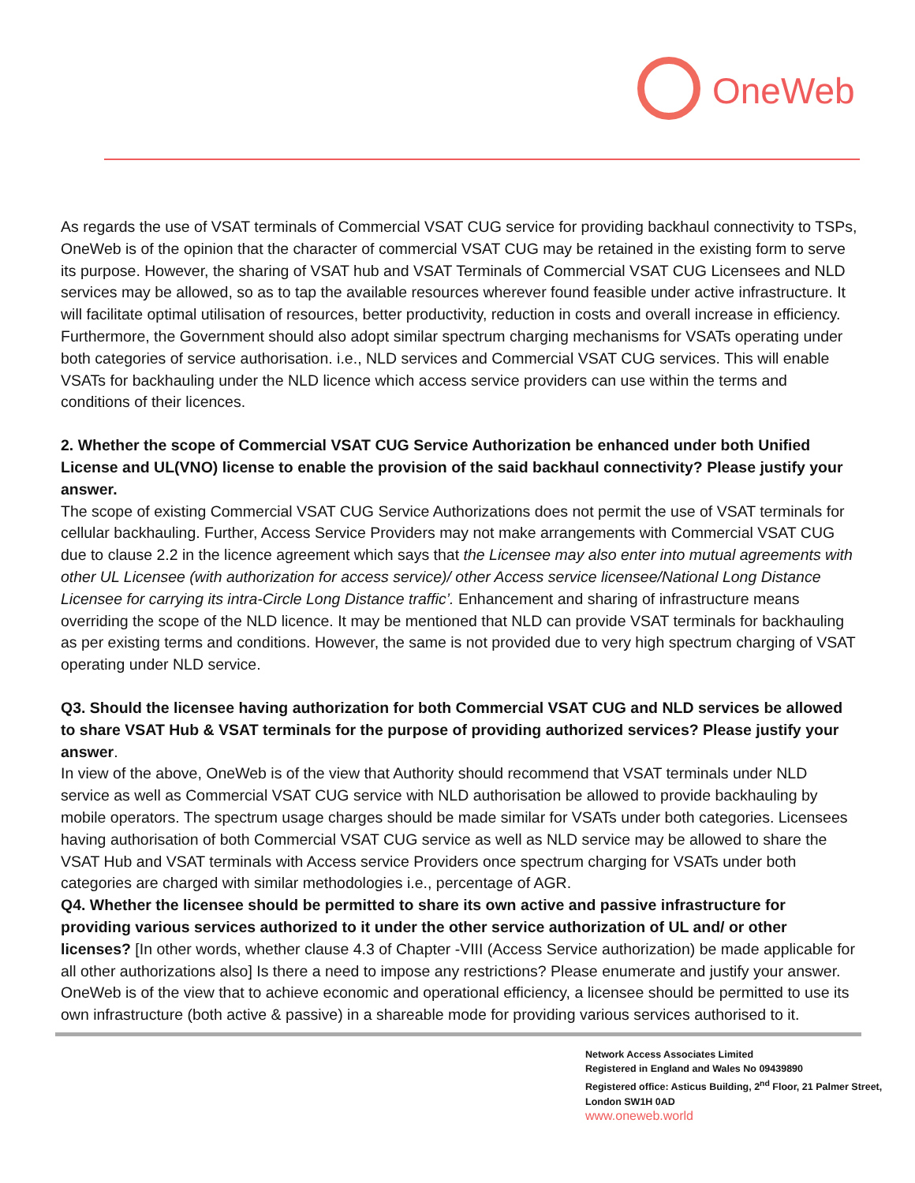OneWeb
As regards the use of VSAT terminals of Commercial VSAT CUG service for providing backhaul connectivity to TSPs, OneWeb is of the opinion that the character of commercial VSAT CUG may be retained in the existing form to serve its purpose. However, the sharing of VSAT hub and VSAT Terminals of Commercial VSAT CUG Licensees and NLD services may be allowed, so as to tap the available resources wherever found feasible under active infrastructure. It will facilitate optimal utilisation of resources, better productivity, reduction in costs and overall increase in efficiency. Furthermore, the Government should also adopt similar spectrum charging mechanisms for VSATs operating under both categories of service authorisation. i.e., NLD services and Commercial VSAT CUG services. This will enable VSATs for backhauling under the NLD licence which access service providers can use within the terms and conditions of their licences.
2. Whether the scope of Commercial VSAT CUG Service Authorization be enhanced under both Unified License and UL(VNO) license to enable the provision of the said backhaul connectivity? Please justify your answer.
The scope of existing Commercial VSAT CUG Service Authorizations does not permit the use of VSAT terminals for cellular backhauling. Further, Access Service Providers may not make arrangements with Commercial VSAT CUG due to clause 2.2 in the licence agreement which says that the Licensee may also enter into mutual agreements with other UL Licensee (with authorization for access service)/ other Access service licensee/National Long Distance Licensee for carrying its intra-Circle Long Distance traffic’. Enhancement and sharing of infrastructure means overriding the scope of the NLD licence. It may be mentioned that NLD can provide VSAT terminals for backhauling as per existing terms and conditions. However, the same is not provided due to very high spectrum charging of VSAT operating under NLD service.
Q3. Should the licensee having authorization for both Commercial VSAT CUG and NLD services be allowed to share VSAT Hub & VSAT terminals for the purpose of providing authorized services? Please justify your answer.
In view of the above, OneWeb is of the view that Authority should recommend that VSAT terminals under NLD service as well as Commercial VSAT CUG service with NLD authorisation be allowed to provide backhauling by mobile operators. The spectrum usage charges should be made similar for VSATs under both categories. Licensees having authorisation of both Commercial VSAT CUG service as well as NLD service may be allowed to share the VSAT Hub and VSAT terminals with Access service Providers once spectrum charging for VSATs under both categories are charged with similar methodologies i.e., percentage of AGR.
Q4. Whether the licensee should be permitted to share its own active and passive infrastructure for providing various services authorized to it under the other service authorization of UL and/ or other licenses? [In other words, whether clause 4.3 of Chapter -VIII (Access Service authorization) be made applicable for all other authorizations also] Is there a need to impose any restrictions? Please enumerate and justify your answer.
OneWeb is of the view that to achieve economic and operational efficiency, a licensee should be permitted to use its own infrastructure (both active & passive) in a shareable mode for providing various services authorised to it.
Network Access Associates Limited
Registered in England and Wales No 09439890
Registered office: Asticus Building, 2<sup>nd</sup> Floor, 21 Palmer Street, London SW1H 0AD
www.oneweb.world